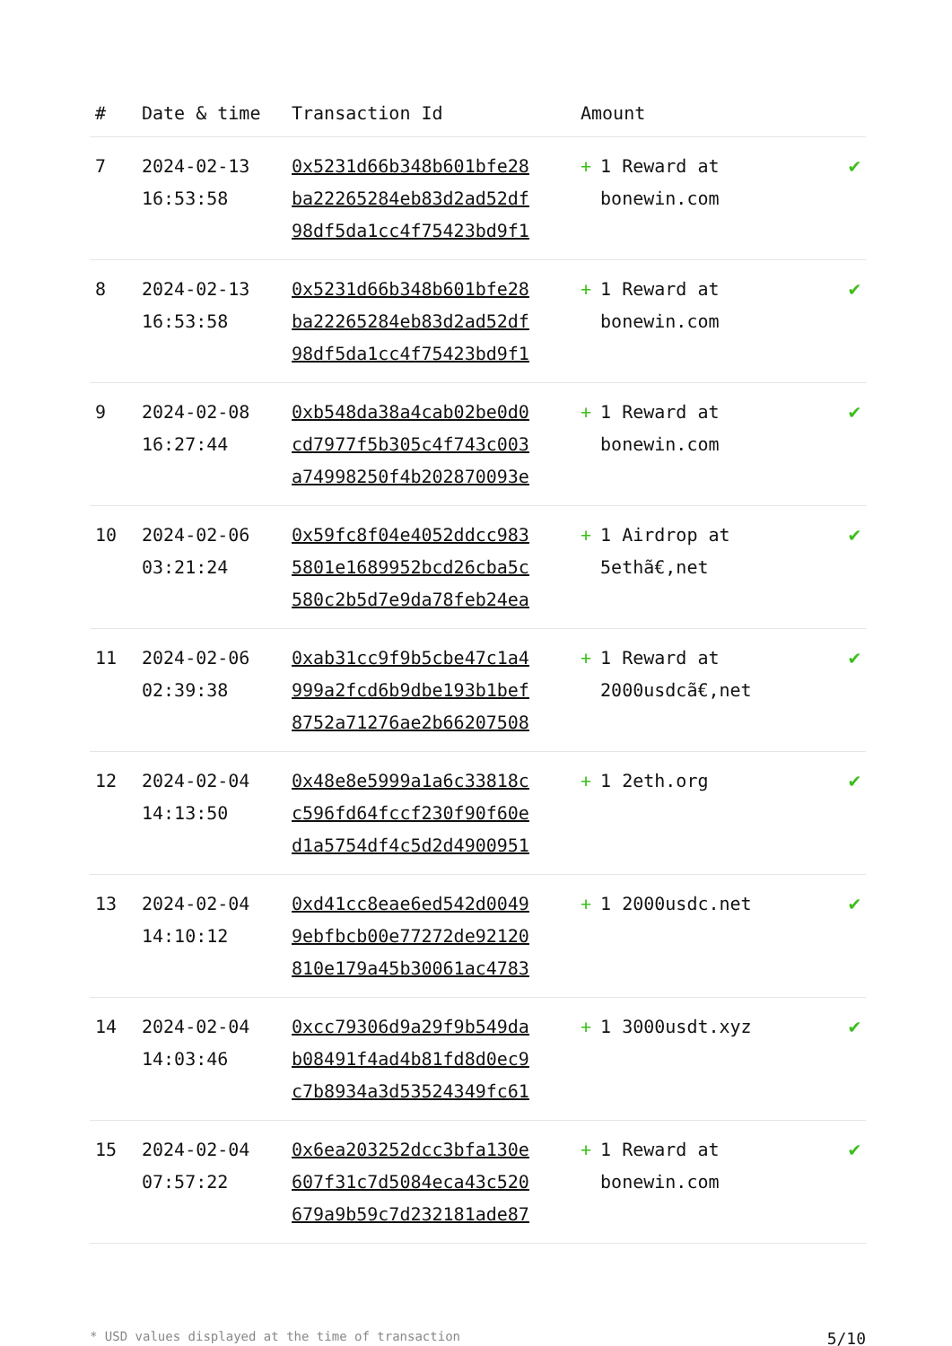| # | Date & time | Transaction Id | Amount | |
| --- | --- | --- | --- | --- |
| 7 | 2024-02-13 16:53:58 | 0x5231d66b348b601bfe28 ba22265284eb83d2ad52df 98df5da1cc4f75423bd9f1 | + 1 Reward at bonewin.com | ✔ |
| 8 | 2024-02-13 16:53:58 | 0x5231d66b348b601bfe28 ba22265284eb83d2ad52df 98df5da1cc4f75423bd9f1 | + 1 Reward at bonewin.com | ✔ |
| 9 | 2024-02-08 16:27:44 | 0xb548da38a4cab02be0d0 cd7977f5b305c4f743c003 a74998250f4b202870093e | + 1 Reward at bonewin.com | ✔ |
| 10 | 2024-02-06 03:21:24 | 0x59fc8f04e4052ddcc983 5801e1689952bcd26cba5c 580c2b5d7e9da78feb24ea | + 1 Airdrop at 5ethã€,net | ✔ |
| 11 | 2024-02-06 02:39:38 | 0xab31cc9f9b5cbe47c1a4 999a2fcd6b9dbe193b1bef 8752a71276ae2b66207508 | + 1 Reward at 2000usdcã€,net | ✔ |
| 12 | 2024-02-04 14:13:50 | 0x48e8e5999a1a6c33818c c596fd64fccf230f90f60e d1a5754df4c5d2d4900951 | + 1 2eth.org | ✔ |
| 13 | 2024-02-04 14:10:12 | 0xd41cc8eae6ed542d0049 9ebfbcb00e77272de92120 810e179a45b30061ac4783 | + 1 2000usdc.net | ✔ |
| 14 | 2024-02-04 14:03:46 | 0xcc79306d9a29f9b549da b08491f4ad4b81fd8d0ec9 c7b8934a3d53524349fc61 | + 1 3000usdt.xyz | ✔ |
| 15 | 2024-02-04 07:57:22 | 0x6ea203252dcc3bfa130e 607f31c7d5084eca43c520 679a9b59c7d232181ade87 | + 1 Reward at bonewin.com | ✔ |
* USD values displayed at the time of transaction 5/10